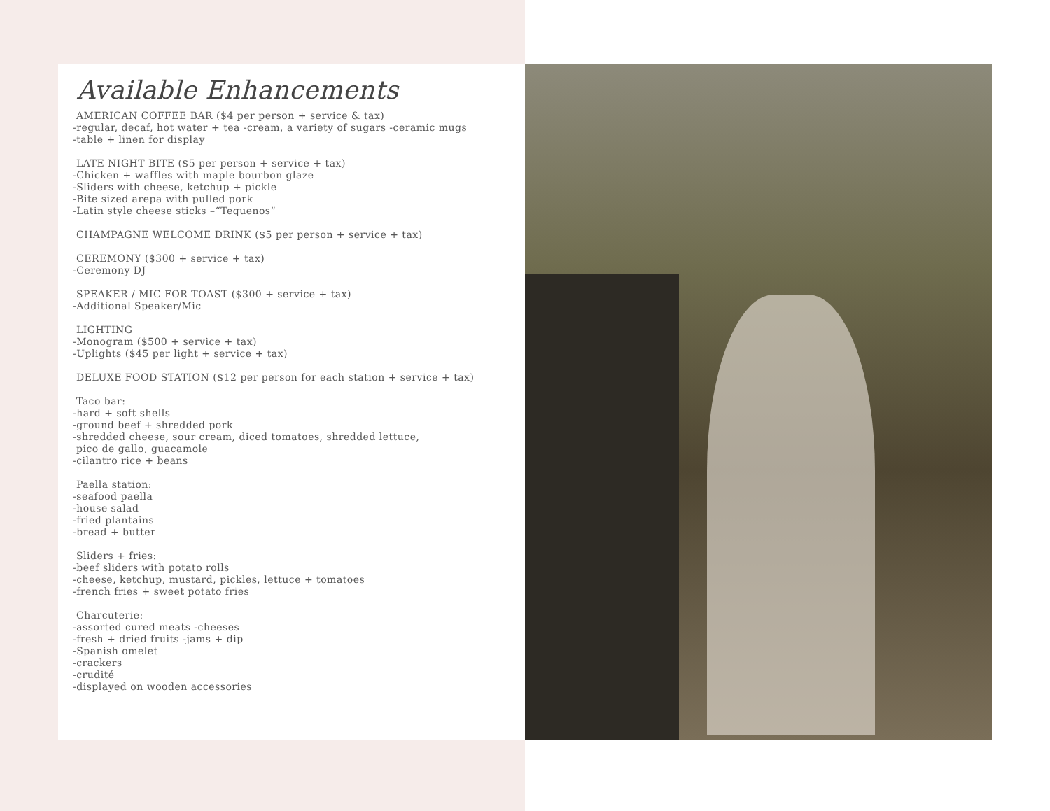Available Enhancements
AMERICAN COFFEE BAR ($4 per person + service & tax)
-regular, decaf, hot water + tea -cream, a variety of sugars -ceramic mugs
-table + linen for display
LATE NIGHT BITE ($5 per person + service + tax)
-Chicken + waffles with maple bourbon glaze
-Sliders with cheese, ketchup + pickle
-Bite sized arepa with pulled pork
-Latin style cheese sticks –“Tequenos”
CHAMPAGNE WELCOME DRINK ($5 per person + service + tax)
CEREMONY ($300 + service + tax)
-Ceremony DJ
SPEAKER / MIC FOR TOAST ($300 + service + tax)
-Additional Speaker/Mic
LIGHTING
-Monogram ($500 + service + tax)
-Uplights ($45 per light + service + tax)
DELUXE FOOD STATION ($12 per person for each station + service + tax)
Taco bar:
-hard + soft shells
-ground beef + shredded pork
-shredded cheese, sour cream, diced tomatoes, shredded lettuce,
pico de gallo, guacamole
-cilantro rice + beans
Paella station:
-seafood paella
-house salad
-fried plantains
-bread + butter
Sliders + fries:
-beef sliders with potato rolls
-cheese, ketchup, mustard, pickles, lettuce + tomatoes
-french fries + sweet potato fries
Charcuterie:
-assorted cured meats -cheeses
-fresh + dried fruits -jams + dip
-Spanish omelet
-crackers
-crudité
-displayed on wooden accessories